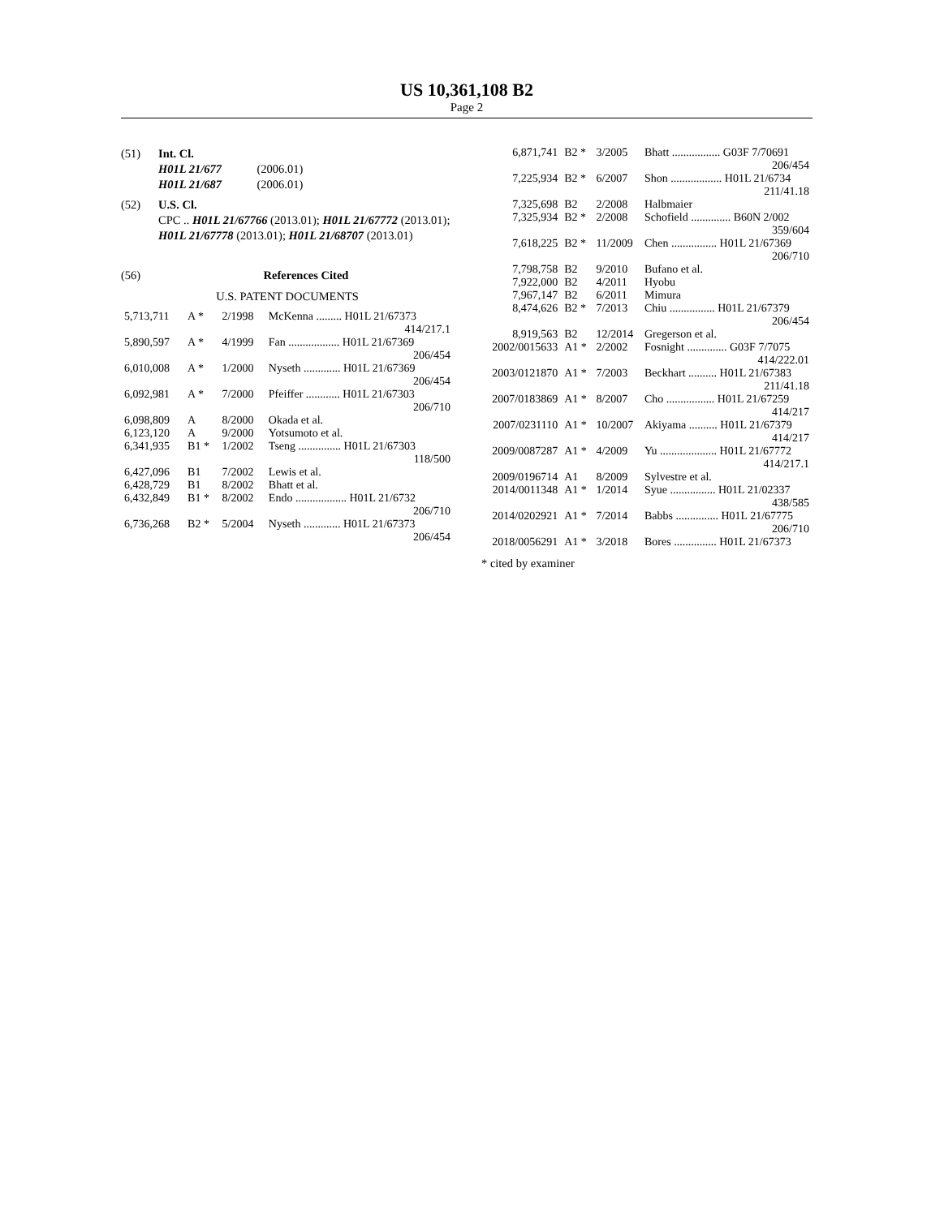US 10,361,108 B2
Page 2
(51) Int. Cl.
H01L 21/677 (2006.01)
H01L 21/687 (2006.01)
(52) U.S. Cl.
CPC .. H01L 21/67766 (2013.01); H01L 21/67772 (2013.01); H01L 21/67778 (2013.01); H01L 21/68707 (2013.01)
(56) References Cited
U.S. PATENT DOCUMENTS
| 5,713,711 | A * | 2/1998 | McKenna ......... H01L 21/67373 414/217.1 |
| 5,890,597 | A * | 4/1999 | Fan .................. H01L 21/67369 206/454 |
| 6,010,008 | A * | 1/2000 | Nyseth ............. H01L 21/67369 206/454 |
| 6,092,981 | A * | 7/2000 | Pfeiffer ............ H01L 21/67303 206/710 |
| 6,098,809 | A | 8/2000 | Okada et al. |
| 6,123,120 | A | 9/2000 | Yotsumoto et al. |
| 6,341,935 | B1 * | 1/2002 | Tseng ............... H01L 21/67303 118/500 |
| 6,427,096 | B1 | 7/2002 | Lewis et al. |
| 6,428,729 | B1 | 8/2002 | Bhatt et al. |
| 6,432,849 | B1 * | 8/2002 | Endo .................. H01L 21/6732 206/710 |
| 6,736,268 | B2 * | 5/2004 | Nyseth ............. H01L 21/67373 206/454 |
| 6,871,741 | B2 * | 3/2005 | Bhatt ................. G03F 7/70691 206/454 |
| 7,225,934 | B2 * | 6/2007 | Shon .................. H01L 21/6734 211/41.18 |
| 7,325,698 | B2 | 2/2008 | Halbmaier |
| 7,325,934 | B2 * | 2/2008 | Schofield .............. B60N 2/002 359/604 |
| 7,618,225 | B2 * | 11/2009 | Chen ................ H01L 21/67369 206/710 |
| 7,798,758 | B2 | 9/2010 | Bufano et al. |
| 7,922,000 | B2 | 4/2011 | Hyobu |
| 7,967,147 | B2 | 6/2011 | Mimura |
| 8,474,626 | B2 * | 7/2013 | Chiu ................ H01L 21/67379 206/454 |
| 8,919,563 | B2 | 12/2014 | Gregerson et al. |
| 2002/0015633 | A1 * | 2/2002 | Fosnight .............. G03F 7/7075 414/222.01 |
| 2003/0121870 | A1 * | 7/2003 | Beckhart .......... H01L 21/67383 211/41.18 |
| 2007/0183869 | A1 * | 8/2007 | Cho ................. H01L 21/67259 414/217 |
| 2007/0231110 | A1 * | 10/2007 | Akiyama .......... H01L 21/67379 414/217 |
| 2009/0087287 | A1 * | 4/2009 | Yu .................... H01L 21/67772 414/217.1 |
| 2009/0196714 | A1 | 8/2009 | Sylvestre et al. |
| 2014/0011348 | A1 * | 1/2014 | Syue ................ H01L 21/02337 438/585 |
| 2014/0202921 | A1 * | 7/2014 | Babbs ............... H01L 21/67775 206/710 |
| 2018/0056291 | A1 * | 3/2018 | Bores ............... H01L 21/67373 |
* cited by examiner